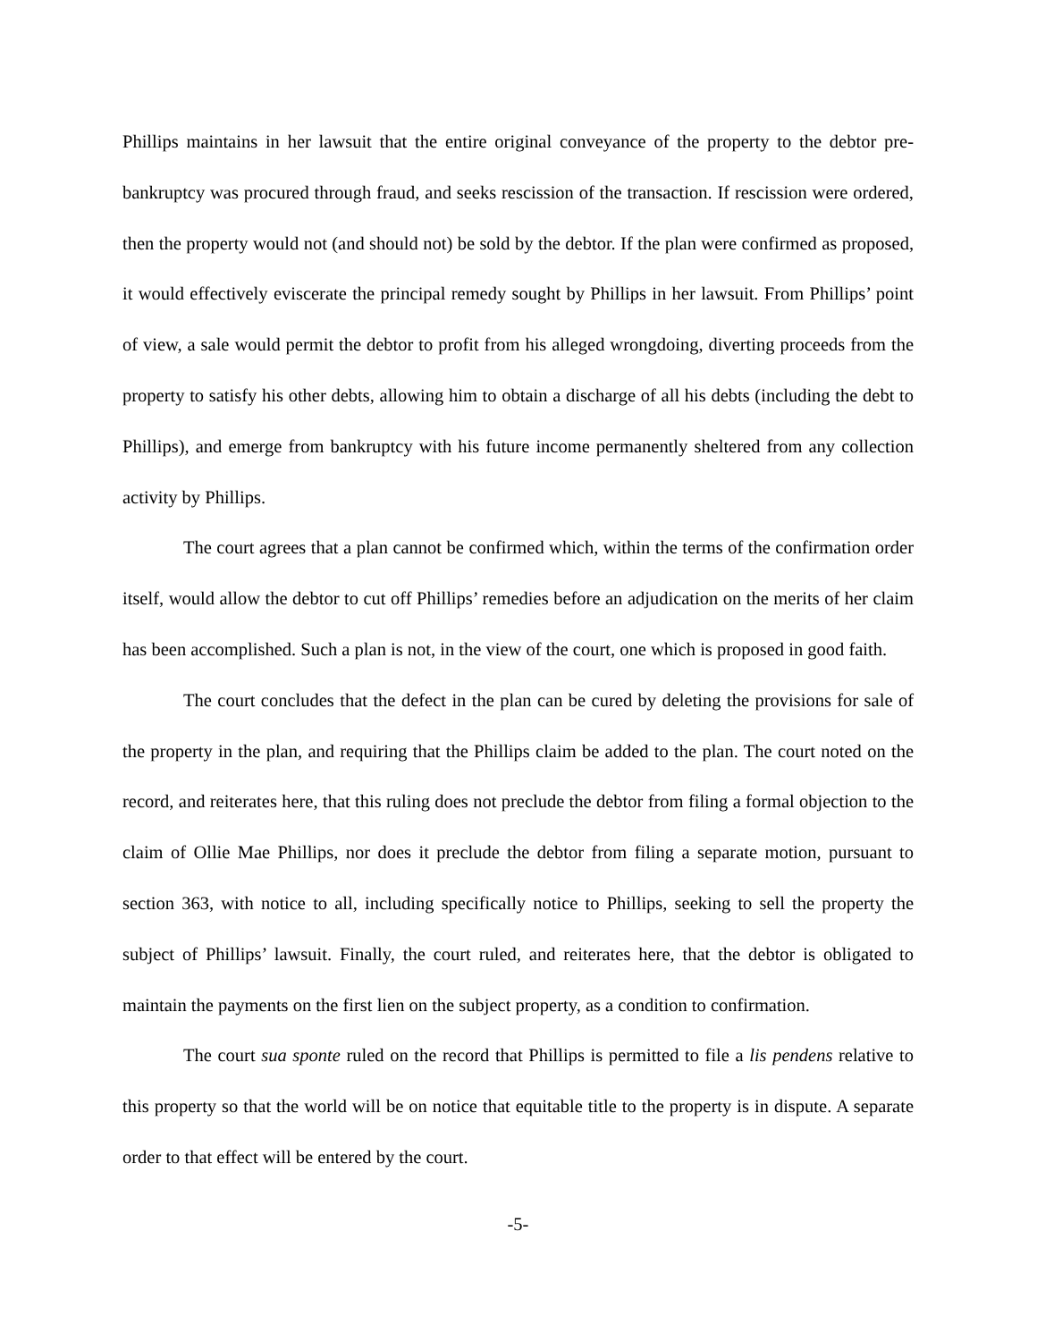Phillips maintains in her lawsuit that the entire original conveyance of the property to the debtor pre-bankruptcy was procured through fraud, and seeks rescission of the transaction. If rescission were ordered, then the property would not (and should not) be sold by the debtor. If the plan were confirmed as proposed, it would effectively eviscerate the principal remedy sought by Phillips in her lawsuit. From Phillips’ point of view, a sale would permit the debtor to profit from his alleged wrongdoing, diverting proceeds from the property to satisfy his other debts, allowing him to obtain a discharge of all his debts (including the debt to Phillips), and emerge from bankruptcy with his future income permanently sheltered from any collection activity by Phillips.
The court agrees that a plan cannot be confirmed which, within the terms of the confirmation order itself, would allow the debtor to cut off Phillips’ remedies before an adjudication on the merits of her claim has been accomplished. Such a plan is not, in the view of the court, one which is proposed in good faith.
The court concludes that the defect in the plan can be cured by deleting the provisions for sale of the property in the plan, and requiring that the Phillips claim be added to the plan. The court noted on the record, and reiterates here, that this ruling does not preclude the debtor from filing a formal objection to the claim of Ollie Mae Phillips, nor does it preclude the debtor from filing a separate motion, pursuant to section 363, with notice to all, including specifically notice to Phillips, seeking to sell the property the subject of Phillips’ lawsuit. Finally, the court ruled, and reiterates here, that the debtor is obligated to maintain the payments on the first lien on the subject property, as a condition to confirmation.
The court sua sponte ruled on the record that Phillips is permitted to file a lis pendens relative to this property so that the world will be on notice that equitable title to the property is in dispute. A separate order to that effect will be entered by the court.
-5-